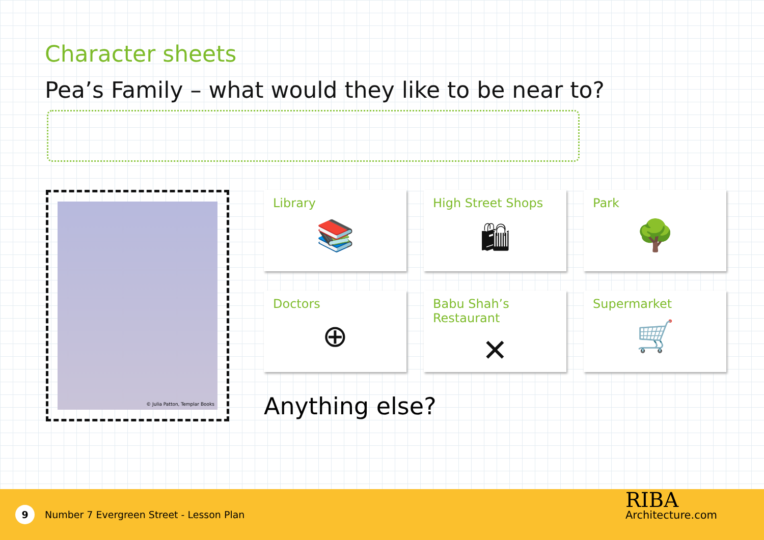Character sheets
Pea’s Family – what would they like to be near to?
© Julia Patton, Templar Books
Library
📚
High Street Shops
🛍
Park
🌳
Doctors
⊕
Babu Shah’s Restaurant
✕
Supermarket
🛒
Anything else?
9
Number 7 Evergreen Street - Lesson Plan
RIBA
Architecture.com